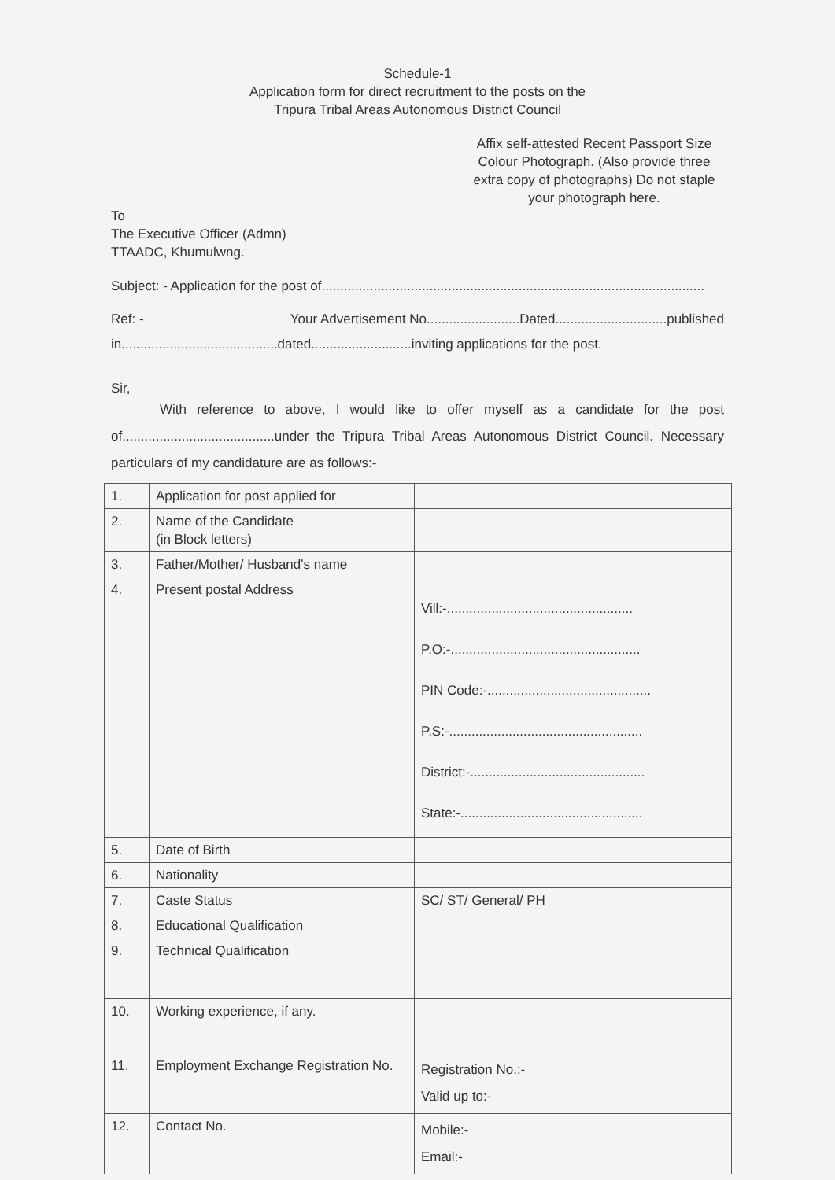Schedule-1
Application form for direct recruitment to the posts on the
Tripura Tribal Areas Autonomous District Council
Affix self-attested Recent Passport Size Colour Photograph. (Also provide three extra copy of photographs) Do not staple your photograph here.
To
The Executive Officer (Admn)
TTAADC, Khumulwng.
Subject: - Application for the post of.......................................................................................................
Ref: - Your Advertisement No.........................Dated..............................published
in..........................................dated...........................inviting applications for the post.
Sir,
With reference to above, I would like to offer myself as a candidate for the post of.........................................under the Tripura Tribal Areas Autonomous District Council. Necessary particulars of my candidature are as follows:-
| 1. | Application for post applied for | |
| 2. | Name of the Candidate (in Block letters) | |
| 3. | Father/Mother/ Husband's name | |
| 4. | Present postal Address | Vill:-.................................................. P.O:-................................................... PIN Code:-............................................ P.S:-.................................................... District:-............................................... State:-................................................. |
| 5. | Date of Birth | |
| 6. | Nationality | |
| 7. | Caste Status | SC/ ST/ General/ PH |
| 8. | Educational Qualification | |
| 9. | Technical Qualification | |
| 10. | Working experience, if any. | |
| 11. | Employment Exchange Registration No. | Registration No.:- Valid up to:- |
| 12. | Contact No. | Mobile:- Email:- |